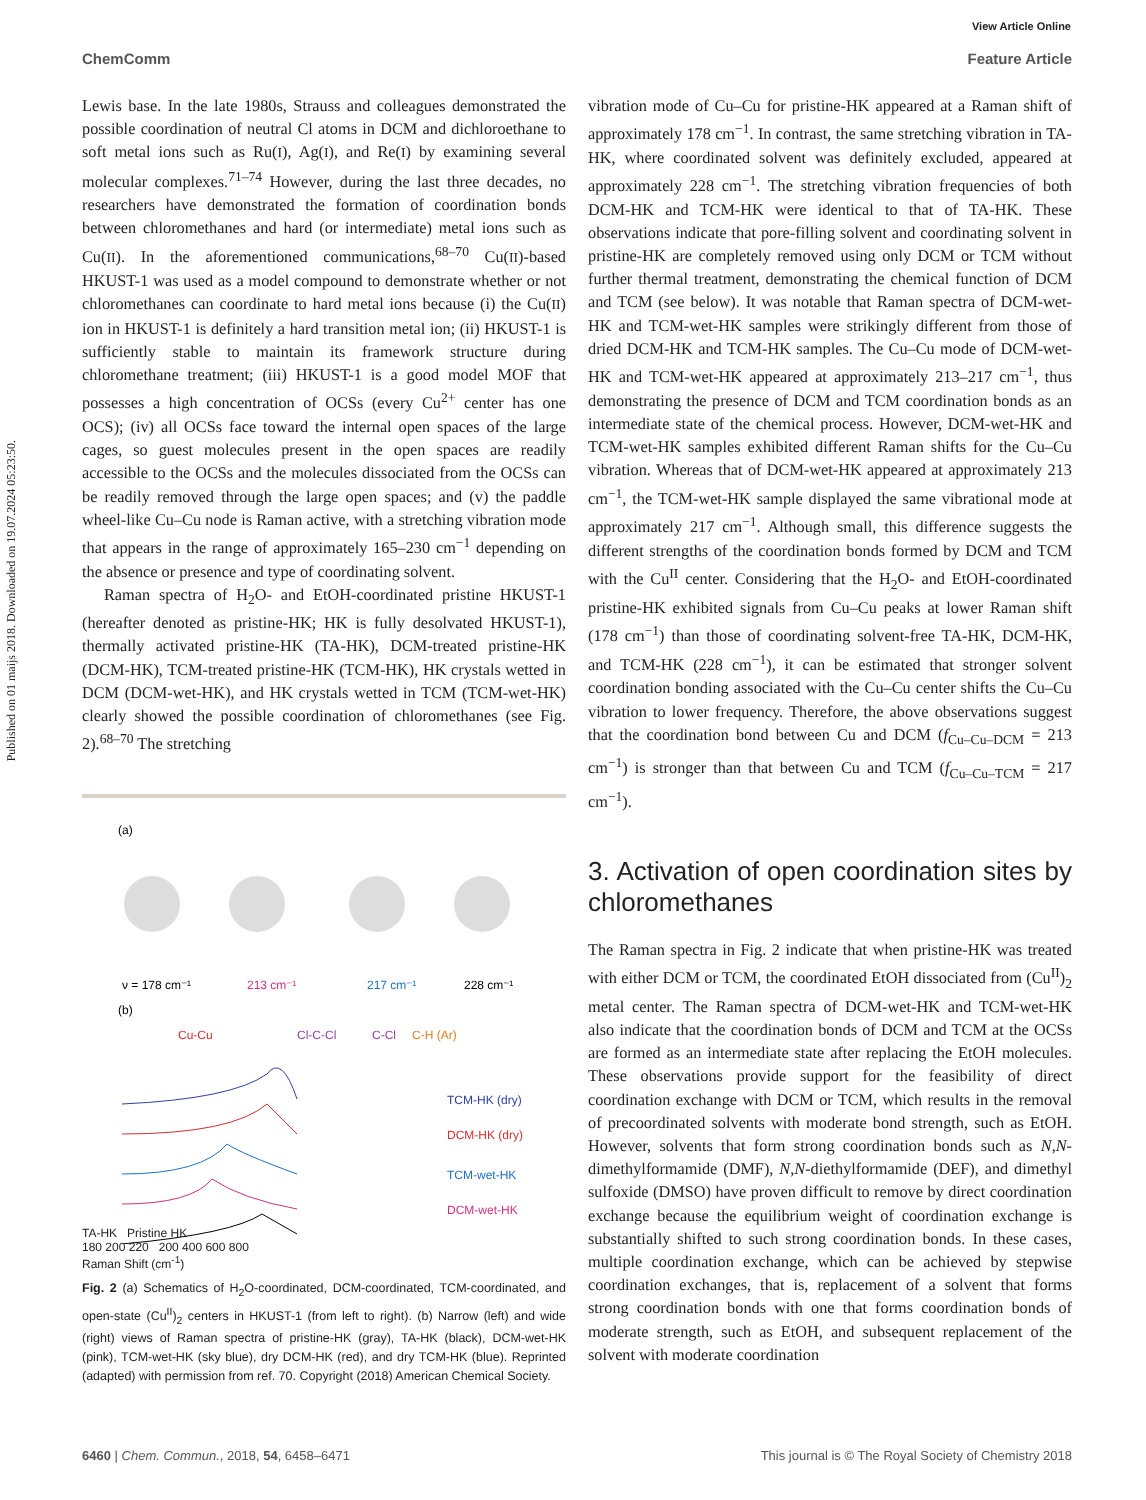View Article Online
ChemComm Feature Article
Published on 01 maijs 2018. Downloaded on 19.07.2024 05:23:50.
Lewis base. In the late 1980s, Strauss and colleagues demonstrated the possible coordination of neutral Cl atoms in DCM and dichloroethane to soft metal ions such as Ru(I), Ag(I), and Re(I) by examining several molecular complexes.<sup>71–74</sup> However, during the last three decades, no researchers have demonstrated the formation of coordination bonds between chloromethanes and hard (or intermediate) metal ions such as Cu(II). In the aforementioned communications,<sup>68–70</sup> Cu(II)-based HKUST-1 was used as a model compound to demonstrate whether or not chloromethanes can coordinate to hard metal ions because (i) the Cu(II) ion in HKUST-1 is definitely a hard transition metal ion; (ii) HKUST-1 is sufficiently stable to maintain its framework structure during chloromethane treatment; (iii) HKUST-1 is a good model MOF that possesses a high concentration of OCSs (every Cu<sup>2+</sup> center has one OCS); (iv) all OCSs face toward the internal open spaces of the large cages, so guest molecules present in the open spaces are readily accessible to the OCSs and the molecules dissociated from the OCSs can be readily removed through the large open spaces; and (v) the paddle wheel-like Cu–Cu node is Raman active, with a stretching vibration mode that appears in the range of approximately 165–230 cm<sup>−1</sup> depending on the absence or presence and type of coordinating solvent.
Raman spectra of H<sub>2</sub>O- and EtOH-coordinated pristine HKUST-1 (hereafter denoted as pristine-HK; HK is fully desolvated HKUST-1), thermally activated pristine-HK (TA-HK), DCM-treated pristine-HK (DCM-HK), TCM-treated pristine-HK (TCM-HK), HK crystals wetted in DCM (DCM-wet-HK), and HK crystals wetted in TCM (TCM-wet-HK) clearly showed the possible coordination of chloromethanes (see Fig. 2).<sup>68–70</sup> The stretching
(a)
ν = 178 cm⁻¹
213 cm⁻¹
217 cm⁻¹
228 cm⁻¹
(b)
Cu-Cu
Cl-C-Cl
C-Cl
C-H (Ar)
TCM-HK (dry)
DCM-HK (dry)
TCM-wet-HK
DCM-wet-HK
TA-HK Pristine HK
180 200 220 200 400 600 800
Raman Shift (cm<sup>-1</sup>)
Fig. 2 (a) Schematics of H<sub>2</sub>O-coordinated, DCM-coordinated, TCM-coordinated, and open-state (Cu<sup>II</sup>)<sub>2</sub> centers in HKUST-1 (from left to right). (b) Narrow (left) and wide (right) views of Raman spectra of pristine-HK (gray), TA-HK (black), DCM-wet-HK (pink), TCM-wet-HK (sky blue), dry DCM-HK (red), and dry TCM-HK (blue). Reprinted (adapted) with permission from ref. 70. Copyright (2018) American Chemical Society.
vibration mode of Cu–Cu for pristine-HK appeared at a Raman shift of approximately 178 cm<sup>−1</sup>. In contrast, the same stretching vibration in TA-HK, where coordinated solvent was definitely excluded, appeared at approximately 228 cm<sup>−1</sup>. The stretching vibration frequencies of both DCM-HK and TCM-HK were identical to that of TA-HK. These observations indicate that pore-filling solvent and coordinating solvent in pristine-HK are completely removed using only DCM or TCM without further thermal treatment, demonstrating the chemical function of DCM and TCM (see below). It was notable that Raman spectra of DCM-wet-HK and TCM-wet-HK samples were strikingly different from those of dried DCM-HK and TCM-HK samples. The Cu–Cu mode of DCM-wet-HK and TCM-wet-HK appeared at approximately 213–217 cm<sup>−1</sup>, thus demonstrating the presence of DCM and TCM coordination bonds as an intermediate state of the chemical process. However, DCM-wet-HK and TCM-wet-HK samples exhibited different Raman shifts for the Cu–Cu vibration. Whereas that of DCM-wet-HK appeared at approximately 213 cm<sup>−1</sup>, the TCM-wet-HK sample displayed the same vibrational mode at approximately 217 cm<sup>−1</sup>. Although small, this difference suggests the different strengths of the coordination bonds formed by DCM and TCM with the Cu<sup>II</sup> center. Considering that the H<sub>2</sub>O- and EtOH-coordinated pristine-HK exhibited signals from Cu–Cu peaks at lower Raman shift (178 cm<sup>−1</sup>) than those of coordinating solvent-free TA-HK, DCM-HK, and TCM-HK (228 cm<sup>−1</sup>), it can be estimated that stronger solvent coordination bonding associated with the Cu–Cu center shifts the Cu–Cu vibration to lower frequency. Therefore, the above observations suggest that the coordination bond between Cu and DCM (f<sub>Cu–Cu–DCM</sub> = 213 cm<sup>−1</sup>) is stronger than that between Cu and TCM (f<sub>Cu–Cu–TCM</sub> = 217 cm<sup>−1</sup>).
3. Activation of open coordination sites by chloromethanes
The Raman spectra in Fig. 2 indicate that when pristine-HK was treated with either DCM or TCM, the coordinated EtOH dissociated from (Cu<sup>II</sup>)<sub>2</sub> metal center. The Raman spectra of DCM-wet-HK and TCM-wet-HK also indicate that the coordination bonds of DCM and TCM at the OCSs are formed as an intermediate state after replacing the EtOH molecules. These observations provide support for the feasibility of direct coordination exchange with DCM or TCM, which results in the removal of precoordinated solvents with moderate bond strength, such as EtOH. However, solvents that form strong coordination bonds such as N,N-dimethylformamide (DMF), N,N-diethylformamide (DEF), and dimethyl sulfoxide (DMSO) have proven difficult to remove by direct coordination exchange because the equilibrium weight of coordination exchange is substantially shifted to such strong coordination bonds. In these cases, multiple coordination exchange, which can be achieved by stepwise coordination exchanges, that is, replacement of a solvent that forms strong coordination bonds with one that forms coordination bonds of moderate strength, such as EtOH, and subsequent replacement of the solvent with moderate coordination
6460 | Chem. Commun., 2018, 54, 6458–6471 This journal is © The Royal Society of Chemistry 2018